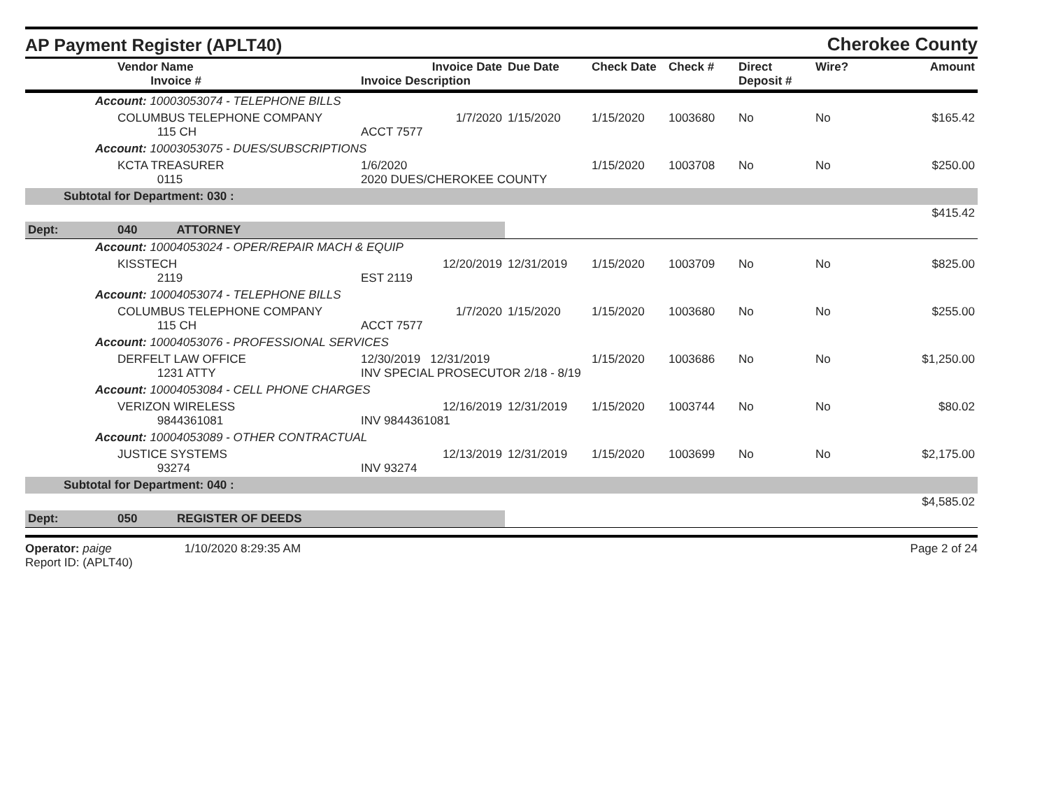AP Payment Register (APLT40)
Cherokee County
| | Vendor Name Invoice # | Invoice Date Invoice Description | Due Date | Check Date | Check # | Direct Deposit # | Wire? | Amount |
| --- | --- | --- | --- | --- | --- | --- | --- | --- |
| Account: 10003053074 - TELEPHONE BILLS | | | | | | | | |
| | COLUMBUS TELEPHONE COMPANY 115 CH | 1/7/2020 ACCT 7577 | 1/15/2020 | 1/15/2020 | 1003680 | No | No | $165.42 |
| Account: 10003053075 - DUES/SUBSCRIPTIONS | | | | | | | | |
| | KCTA TREASURER 0115 | 1/6/2020 2020 DUES/CHEROKEE COUNTY | | 1/15/2020 | 1003708 | No | No | $250.00 |
| Subtotal for Department: 030 : | | | | | | | | |
| $415.42 | | | | | | | | |
| Dept: | 040 ATTORNEY | | | | | | | |
| Account: 10004053024 - OPER/REPAIR MACH & EQUIP | | | | | | | | |
| | KISSTECH 2119 | 12/20/2019 EST 2119 | 12/31/2019 | 1/15/2020 | 1003709 | No | No | $825.00 |
| Account: 10004053074 - TELEPHONE BILLS | | | | | | | | |
| | COLUMBUS TELEPHONE COMPANY 115 CH | 1/7/2020 ACCT 7577 | 1/15/2020 | 1/15/2020 | 1003680 | No | No | $255.00 |
| Account: 10004053076 - PROFESSIONAL SERVICES | | | | | | | | |
| | DERFELT LAW OFFICE 1231 ATTY | 12/30/2019 12/31/2019 INV SPECIAL PROSECUTOR 2/18 - 8/19 | | 1/15/2020 | 1003686 | No | No | $1,250.00 |
| Account: 10004053084 - CELL PHONE CHARGES | | | | | | | | |
| | VERIZON WIRELESS 9844361081 | 12/16/2019 INV 9844361081 | 12/31/2019 | 1/15/2020 | 1003744 | No | No | $80.02 |
| Account: 10004053089 - OTHER CONTRACTUAL | | | | | | | | |
| | JUSTICE SYSTEMS 93274 | 12/13/2019 INV 93274 | 12/31/2019 | 1/15/2020 | 1003699 | No | No | $2,175.00 |
| Subtotal for Department: 040 : | | | | | | | | |
| $4,585.02 | | | | | | | | |
| Dept: | 050 REGISTER OF DEEDS | | | | | | | |
Operator: paige 1/10/2020 8:29:35 AM
Report ID: (APLT40)
Page 2 of 24